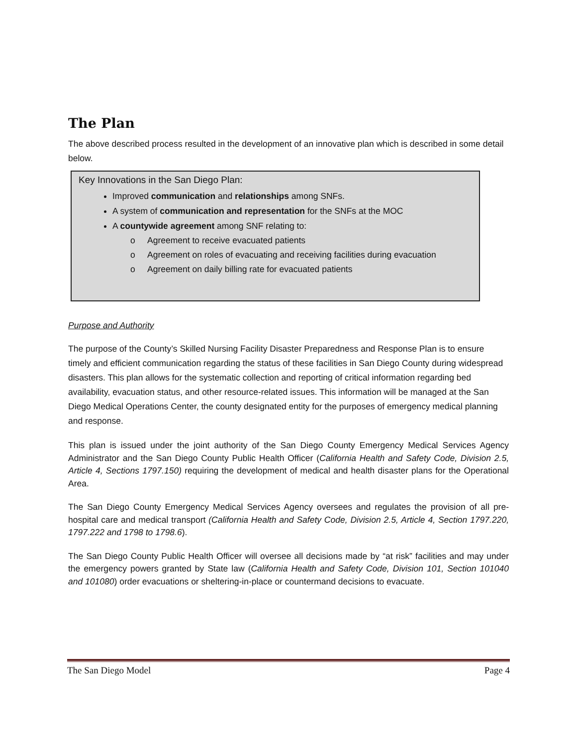The Plan
The above described process resulted in the development of an innovative plan which is described in some detail below.
Key Innovations in the San Diego Plan:
Improved communication and relationships among SNFs.
A system of communication and representation for the SNFs at the MOC
A countywide agreement among SNF relating to:
o Agreement to receive evacuated patients
o Agreement on roles of evacuating and receiving facilities during evacuation
o Agreement on daily billing rate for evacuated patients
Purpose and Authority
The purpose of the County’s Skilled Nursing Facility Disaster Preparedness and Response Plan is to ensure timely and efficient communication regarding the status of these facilities in San Diego County during widespread disasters. This plan allows for the systematic collection and reporting of critical information regarding bed availability, evacuation status, and other resource-related issues. This information will be managed at the San Diego Medical Operations Center, the county designated entity for the purposes of emergency medical planning and response.
This plan is issued under the joint authority of the San Diego County Emergency Medical Services Agency Administrator and the San Diego County Public Health Officer (California Health and Safety Code, Division 2.5, Article 4, Sections 1797.150) requiring the development of medical and health disaster plans for the Operational Area.
The San Diego County Emergency Medical Services Agency oversees and regulates the provision of all pre-hospital care and medical transport (California Health and Safety Code, Division 2.5, Article 4, Section 1797.220, 1797.222 and 1798 to 1798.6).
The San Diego County Public Health Officer will oversee all decisions made by “at risk” facilities and may under the emergency powers granted by State law (California Health and Safety Code, Division 101, Section 101040 and 101080) order evacuations or sheltering-in-place or countermand decisions to evacuate.
The San Diego Model Page 4